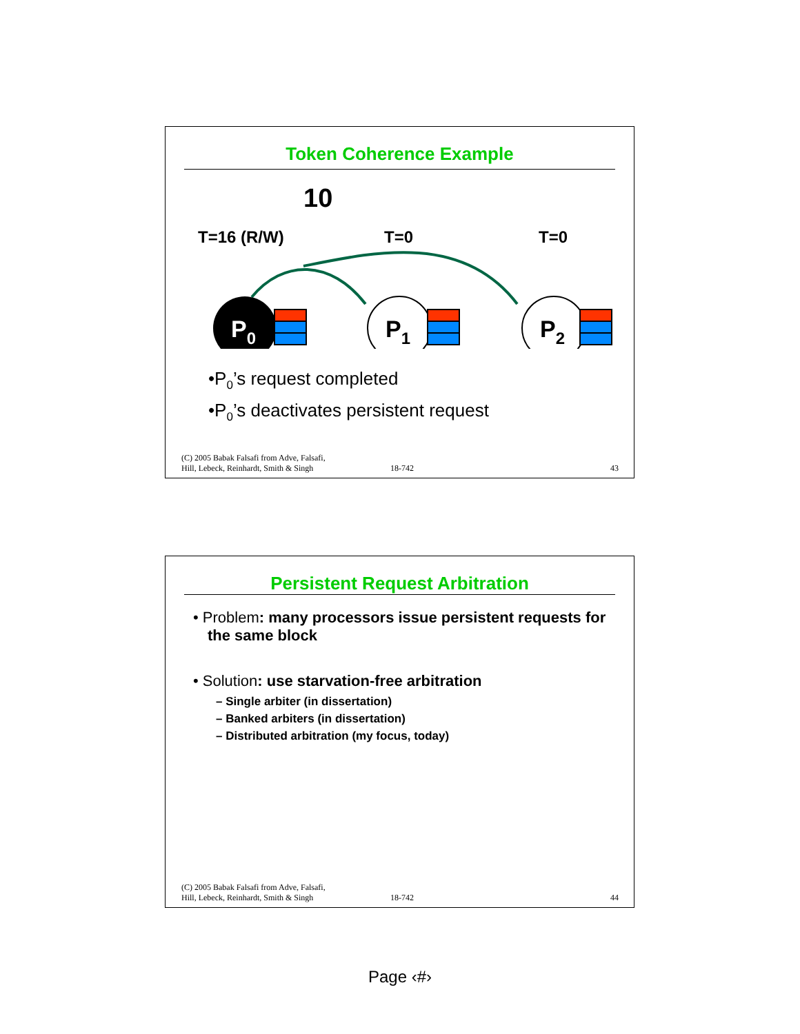Token Coherence Example
10
T=16 (R/W)
T=0
T=0
P0
P1
P2
•P<sub>0</sub>’s request completed
•P<sub>0</sub>’s deactivates persistent request
(C) 2005 Babak Falsafi from Adve, Falsafi,
Hill, Lebeck, Reinhardt, Smith & Singh
18-742
43
Persistent Request Arbitration
• Problem: many processors issue persistent requests for the same block
• Solution: use starvation-free arbitration
– Single arbiter (in dissertation)
– Banked arbiters (in dissertation)
– Distributed arbitration (my focus, today)
(C) 2005 Babak Falsafi from Adve, Falsafi,
Hill, Lebeck, Reinhardt, Smith & Singh
18-742
44
Page ‹#›